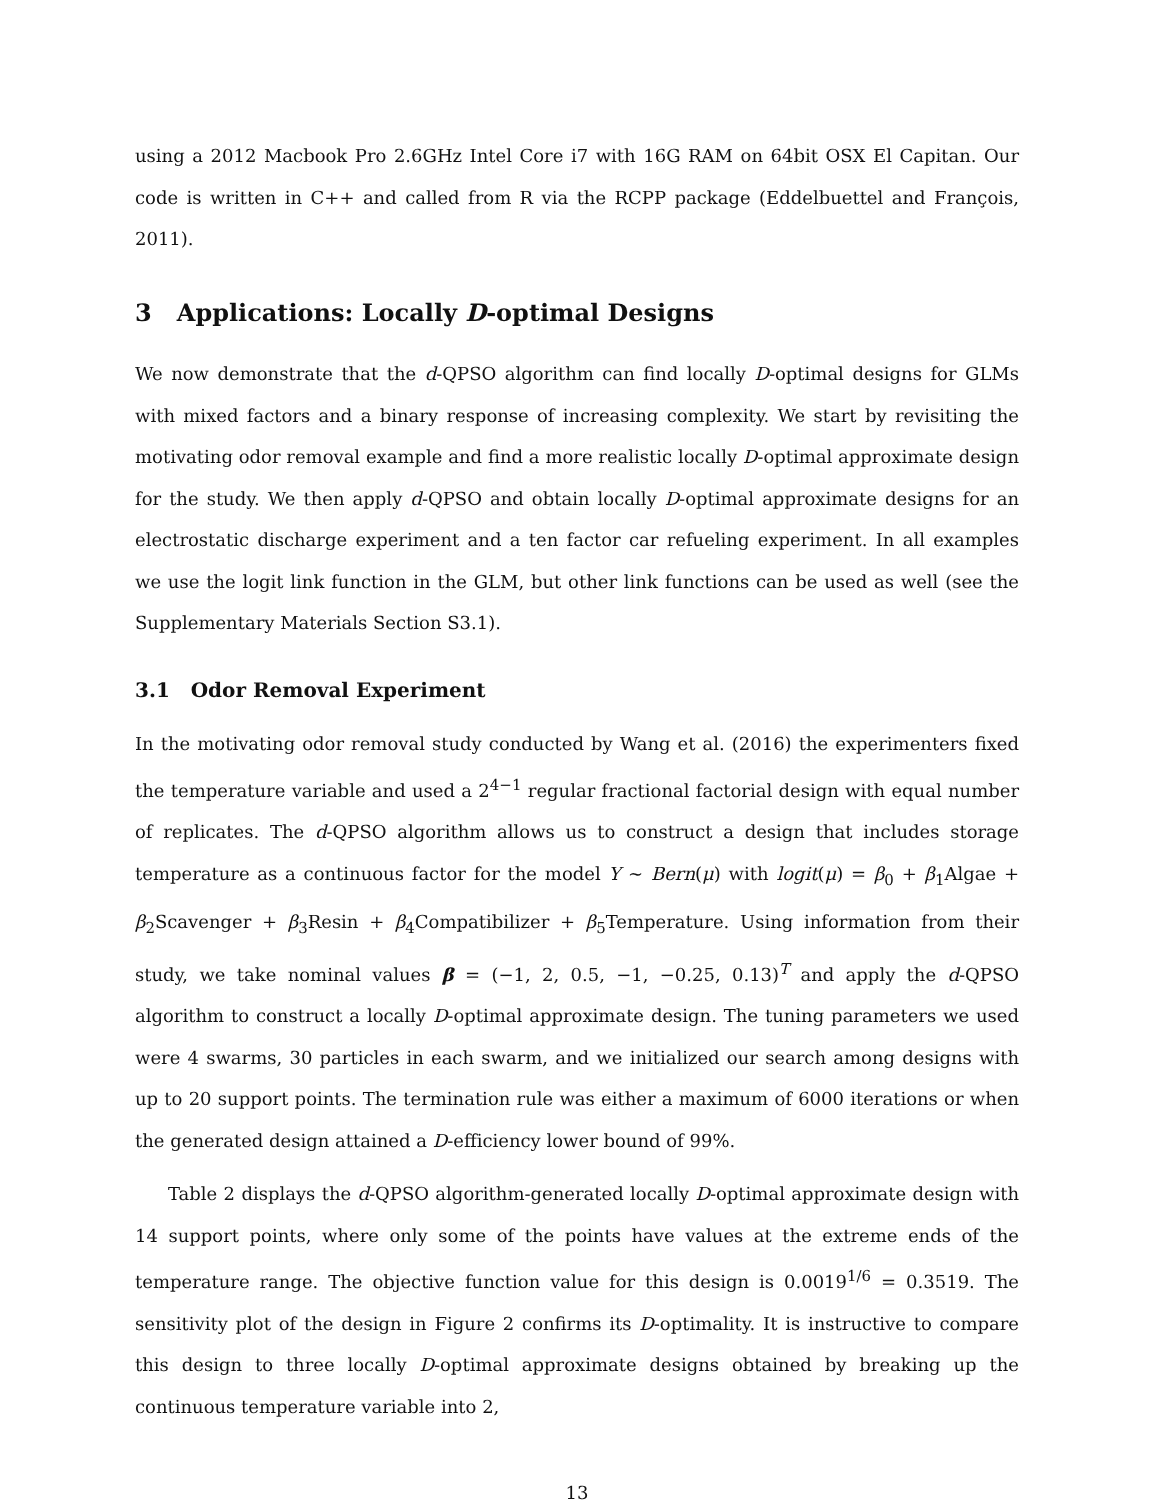using a 2012 Macbook Pro 2.6GHz Intel Core i7 with 16G RAM on 64bit OSX El Capitan. Our code is written in C++ and called from R via the RCPP package (Eddelbuettel and François, 2011).
3 Applications: Locally D-optimal Designs
We now demonstrate that the d-QPSO algorithm can find locally D-optimal designs for GLMs with mixed factors and a binary response of increasing complexity. We start by revisiting the motivating odor removal example and find a more realistic locally D-optimal approximate design for the study. We then apply d-QPSO and obtain locally D-optimal approximate designs for an electrostatic discharge experiment and a ten factor car refueling experiment. In all examples we use the logit link function in the GLM, but other link functions can be used as well (see the Supplementary Materials Section S3.1).
3.1 Odor Removal Experiment
In the motivating odor removal study conducted by Wang et al. (2016) the experimenters fixed the temperature variable and used a 2<sup>4−1</sup> regular fractional factorial design with equal number of replicates. The d-QPSO algorithm allows us to construct a design that includes storage temperature as a continuous factor for the model Y ∼ Bern(μ) with logit(μ) = β<sub>0</sub> + β<sub>1</sub>Algae + β<sub>2</sub>Scavenger + β<sub>3</sub>Resin + β<sub>4</sub>Compatibilizer + β<sub>5</sub>Temperature. Using information from their study, we take nominal values β = (−1, 2, 0.5, −1, −0.25, 0.13)<sup>T</sup> and apply the d-QPSO algorithm to construct a locally D-optimal approximate design. The tuning parameters we used were 4 swarms, 30 particles in each swarm, and we initialized our search among designs with up to 20 support points. The termination rule was either a maximum of 6000 iterations or when the generated design attained a D-efficiency lower bound of 99%.
Table 2 displays the d-QPSO algorithm-generated locally D-optimal approximate design with 14 support points, where only some of the points have values at the extreme ends of the temperature range. The objective function value for this design is 0.0019<sup>1/6</sup> = 0.3519. The sensitivity plot of the design in Figure 2 confirms its D-optimality. It is instructive to compare this design to three locally D-optimal approximate designs obtained by breaking up the continuous temperature variable into 2,
13